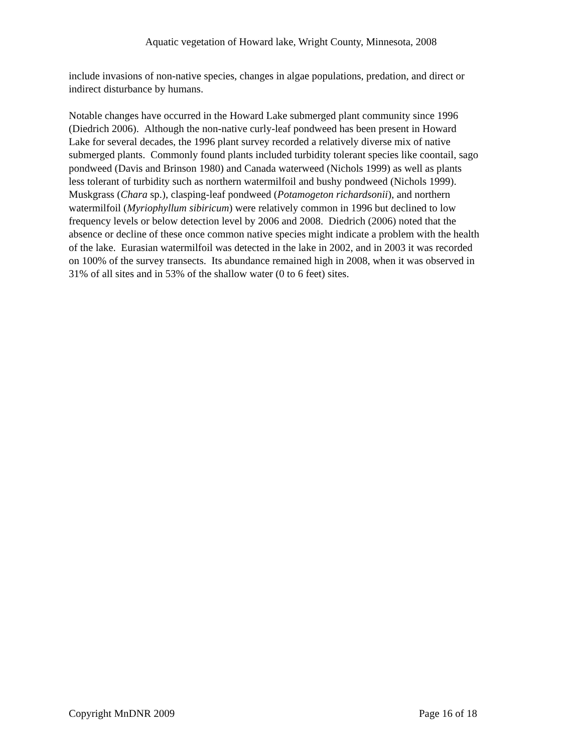Aquatic vegetation of Howard lake, Wright County, Minnesota, 2008
include invasions of non-native species, changes in algae populations, predation, and direct or
indirect disturbance by humans.
Notable changes have occurred in the Howard Lake submerged plant community since 1996
(Diedrich 2006). Although the non-native curly-leaf pondweed has been present in Howard
Lake for several decades, the 1996 plant survey recorded a relatively diverse mix of native
submerged plants. Commonly found plants included turbidity tolerant species like coontail, sago
pondweed (Davis and Brinson 1980) and Canada waterweed (Nichols 1999) as well as plants
less tolerant of turbidity such as northern watermilfoil and bushy pondweed (Nichols 1999).
Muskgrass (Chara sp.), clasping-leaf pondweed (Potamogeton richardsonii), and northern
watermilfoil (Myriophyllum sibiricum) were relatively common in 1996 but declined to low
frequency levels or below detection level by 2006 and 2008. Diedrich (2006) noted that the
absence or decline of these once common native species might indicate a problem with the health
of the lake. Eurasian watermilfoil was detected in the lake in 2002, and in 2003 it was recorded
on 100% of the survey transects. Its abundance remained high in 2008, when it was observed in
31% of all sites and in 53% of the shallow water (0 to 6 feet) sites.
Copyright MnDNR 2009 Page 16 of 18